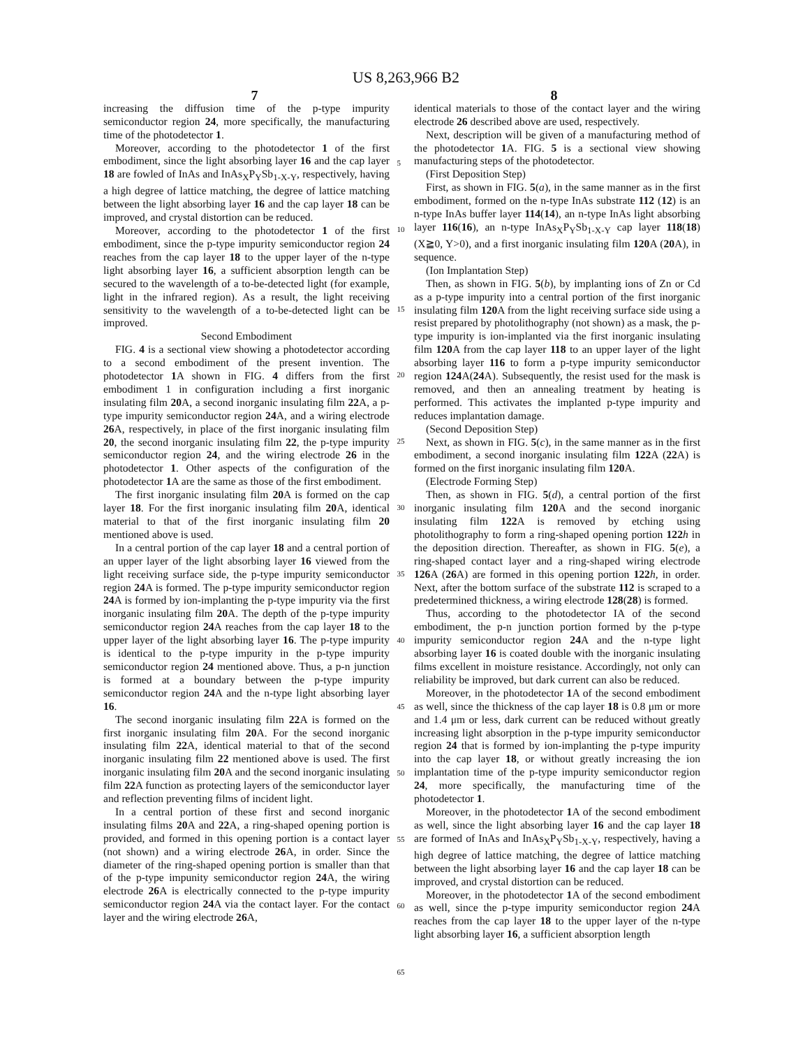US 8,263,966 B2
7 8
increasing the diffusion time of the p-type impurity semiconductor region 24, more specifically, the manufacturing time of the photodetector 1.
Moreover, according to the photodetector 1 of the first embodiment, since the light absorbing layer 16 and the cap layer 18 are fowled of InAs and InAs<sub>X</sub>P<sub>Y</sub>Sb<sub>1-X-Y</sub>, respectively, having a high degree of lattice matching, the degree of lattice matching between the light absorbing layer 16 and the cap layer 18 can be improved, and crystal distortion can be reduced.
Moreover, according to the photodetector 1 of the first embodiment, since the p-type impurity semiconductor region 24 reaches from the cap layer 18 to the upper layer of the n-type light absorbing layer 16, a sufficient absorption length can be secured to the wavelength of a to-be-detected light (for example, light in the infrared region). As a result, the light receiving sensitivity to the wavelength of a to-be-detected light can be improved.
Second Embodiment
FIG. 4 is a sectional view showing a photodetector according to a second embodiment of the present invention. The photodetector 1 A shown in FIG. 4 differs from the first embodiment 1 in configuration including a first inorganic insulating film 20 A, a second inorganic insulating film 22 A, a p-type impurity semiconductor region 24 A, and a wiring electrode 26 A, respectively, in place of the first inorganic insulating film 20, the second inorganic insulating film 22, the p-type impurity semiconductor region 24, and the wiring electrode 26 in the photodetector 1. Other aspects of the configuration of the photodetector 1 A are the same as those of the first embodiment.
The first inorganic insulating film 20 A is formed on the cap layer 18. For the first inorganic insulating film 20 A, identical material to that of the first inorganic insulating film 20 mentioned above is used.
In a central portion of the cap layer 18 and a central portion of an upper layer of the light absorbing layer 16 viewed from the light receiving surface side, the p-type impurity semiconductor region 24 A is formed. The p-type impurity semiconductor region 24 A is formed by ion-implanting the p-type impurity via the first inorganic insulating film 20 A. The depth of the p-type impurity semiconductor region 24 A reaches from the cap layer 18 to the upper layer of the light absorbing layer 16. The p-type impurity is identical to the p-type impurity in the p-type impurity semiconductor region 24 mentioned above. Thus, a p-n junction is formed at a boundary between the p-type impurity semiconductor region 24 A and the n-type light absorbing layer 16.
The second inorganic insulating film 22 A is formed on the first inorganic insulating film 20 A. For the second inorganic insulating film 22 A, identical material to that of the second inorganic insulating film 22 mentioned above is used. The first inorganic insulating film 20 A and the second inorganic insulating film 22 A function as protecting layers of the semiconductor layer and reflection preventing films of incident light.
In a central portion of these first and second inorganic insulating films 20 A and 22 A, a ring-shaped opening portion is provided, and formed in this opening portion is a contact layer (not shown) and a wiring electrode 26 A, in order. Since the diameter of the ring-shaped opening portion is smaller than that of the p-type impunity semiconductor region 24 A, the wiring electrode 26 A is electrically connected to the p-type impurity semiconductor region 24 A via the contact layer. For the contact layer and the wiring electrode 26 A,
5
10
15
20
25
30
35
40
45
50
55
60
65
identical materials to those of the contact layer and the wiring electrode 26 described above are used, respectively.
Next, description will be given of a manufacturing method of the photodetector 1 A. FIG. 5 is a sectional view showing manufacturing steps of the photodetector.
(First Deposition Step)
First, as shown in FIG. 5(a), in the same manner as in the first embodiment, formed on the n-type InAs substrate 112 (12) is an n-type InAs buffer layer 114(14), an n-type InAs light absorbing layer 116(16), an n-type InAs<sub>X</sub>P<sub>Y</sub>Sb<sub>1-X-Y</sub> cap layer 118(18) (X≧0, Y>0), and a first inorganic insulating film 120 A (20 A), in sequence.
(Ion Implantation Step)
Then, as shown in FIG. 5(b), by implanting ions of Zn or Cd as a p-type impurity into a central portion of the first inorganic insulating film 120 A from the light receiving surface side using a resist prepared by photolithography (not shown) as a mask, the p-type impurity is ion-implanted via the first inorganic insulating film 120 A from the cap layer 118 to an upper layer of the light absorbing layer 116 to form a p-type impurity semiconductor region 124 A(24 A). Subsequently, the resist used for the mask is removed, and then an annealing treatment by heating is performed. This activates the implanted p-type impurity and reduces implantation damage.
(Second Deposition Step)
Next, as shown in FIG. 5(c), in the same manner as in the first embodiment, a second inorganic insulating film 122 A (22 A) is formed on the first inorganic insulating film 120 A.
(Electrode Forming Step)
Then, as shown in FIG. 5(d), a central portion of the first inorganic insulating film 120 A and the second inorganic insulating film 122 A is removed by etching using photolithography to form a ring-shaped opening portion 122 h in the deposition direction. Thereafter, as shown in FIG. 5(e), a ring-shaped contact layer and a ring-shaped wiring electrode 126 A (26 A) are formed in this opening portion 122 h, in order. Next, after the bottom surface of the substrate 112 is scraped to a predetermined thickness, a wiring electrode 128(28) is formed.
Thus, according to the photodetector IA of the second embodiment, the p-n junction portion formed by the p-type impurity semiconductor region 24 A and the n-type light absorbing layer 16 is coated double with the inorganic insulating films excellent in moisture resistance. Accordingly, not only can reliability be improved, but dark current can also be reduced.
Moreover, in the photodetector 1 A of the second embodiment as well, since the thickness of the cap layer 18 is 0.8 μm or more and 1.4 μm or less, dark current can be reduced without greatly increasing light absorption in the p-type impurity semiconductor region 24 that is formed by ion-implanting the p-type impurity into the cap layer 18, or without greatly increasing the ion implantation time of the p-type impurity semiconductor region 24, more specifically, the manufacturing time of the photodetector 1.
Moreover, in the photodetector 1 A of the second embodiment as well, since the light absorbing layer 16 and the cap layer 18 are formed of InAs and InAs<sub>X</sub>P<sub>Y</sub>Sb<sub>1-X-Y</sub>, respectively, having a high degree of lattice matching, the degree of lattice matching between the light absorbing layer 16 and the cap layer 18 can be improved, and crystal distortion can be reduced.
Moreover, in the photodetector 1 A of the second embodiment as well, since the p-type impurity semiconductor region 24 A reaches from the cap layer 18 to the upper layer of the n-type light absorbing layer 16, a sufficient absorption length